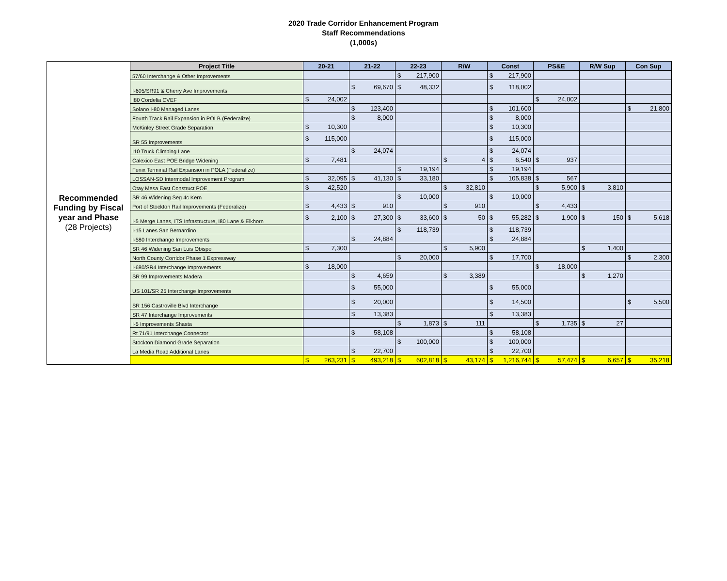2020 Trade Corridor Enhancement Program
Staff Recommendations
(1,000s)
| Recommended Funding by Fiscal year and Phase (28 Projects) | Project Title | 20-21 | 21-22 | 22-23 | R/W | Const | PS&E | R/W Sup | Con Sup |
| | 57/60 Interchange & Other Improvements | | | $ 217,900 | | $ 217,900 | | | |
| | I-605/SR91 & Cherry Ave Improvements | | $ 69,670 | $ 48,332 | | $ 118,002 | | | |
| | I80 Cordelia CVEF | $ 24,002 | | | | | $ 24,002 | | |
| | Solano I-80 Managed Lanes | | $ 123,400 | | | $ 101,600 | | | $ 21,800 |
| | Fourth Track Rail Expansion in POLB (Federalize) | | $ 8,000 | | | $ 8,000 | | | |
| | McKinley Street Grade Separation | $ 10,300 | | | | $ 10,300 | | | |
| | SR 55 Improvements | $ 115,000 | | | | $ 115,000 | | | |
| | I10 Truck Climbing Lane | | $ 24,074 | | | $ 24,074 | | | |
| | Calexico East POE Bridge Widening | $ 7,481 | | | $ 4 | $ 6,540 | $ 937 | | |
| | Fenix Terminal Rail Expansion in POLA (Federalize) | | | $ 19,194 | | $ 19,194 | | | |
| | LOSSAN-SD Intermodal Improvement Program | $ 32,095 | $ 41,130 | $ 33,180 | | $ 105,838 | $ 567 | | |
| | Otay Mesa East Construct POE | $ 42,520 | | | $ 32,810 | | $ 5,900 | $ 3,810 | |
| | SR 46 Widening Seg 4c Kern | | | $ 10,000 | | $ 10,000 | | | |
| | Port of Stockton Rail Improvements (Federalize) | $ 4,433 | $ 910 | | $ 910 | | $ 4,433 | | |
| | I-5 Merge Lanes, ITS Infrastructure, I80 Lane & Elkhorn | $ 2,100 | $ 27,300 | $ 33,600 | $ 50 | $ 55,282 | $ 1,900 | $ 150 | $ 5,618 |
| | I-15 Lanes San Bernardino | | | $ 118,739 | | $ 118,739 | | | |
| | I-580 Interchange Improvements | | $ 24,884 | | | $ 24,884 | | | |
| | SR 46 Widening San Luis Obispo | $ 7,300 | | | $ 5,900 | | | $ 1,400 | |
| | North County Corridor Phase 1 Expressway | | | $ 20,000 | | $ 17,700 | | | $ 2,300 |
| | I-680/SR4 Interchange Improvements | $ 18,000 | | | | | $ 18,000 | | |
| | SR 99 Improvements Madera | | $ 4,659 | | $ 3,389 | | | $ 1,270 | |
| | US 101/SR 25 Interchange Improvements | | $ 55,000 | | | $ 55,000 | | | |
| | SR 156 Castroville Blvd Interchange | | $ 20,000 | | | $ 14,500 | | | $ 5,500 |
| | SR 47 Interchange Improvements | | $ 13,383 | | | $ 13,383 | | | |
| | I-5 Improvements Shasta | | | $ 1,873 | $ 111 | | $ 1,735 | $ 27 | |
| | Rt 71/91 Interchange Connector | | $ 58,108 | | | $ 58,108 | | | |
| | Stockton Diamond Grade Separation | | | $ 100,000 | | $ 100,000 | | | |
| | La Media Road Additional Lanes | | $ 22,700 | | | $ 22,700 | | | |
| | | $ 263,231 | $ 493,218 | $ 602,818 | $ 43,174 | $ 1,216,744 | $ 57,474 | $ 6,657 | $ 35,218 |